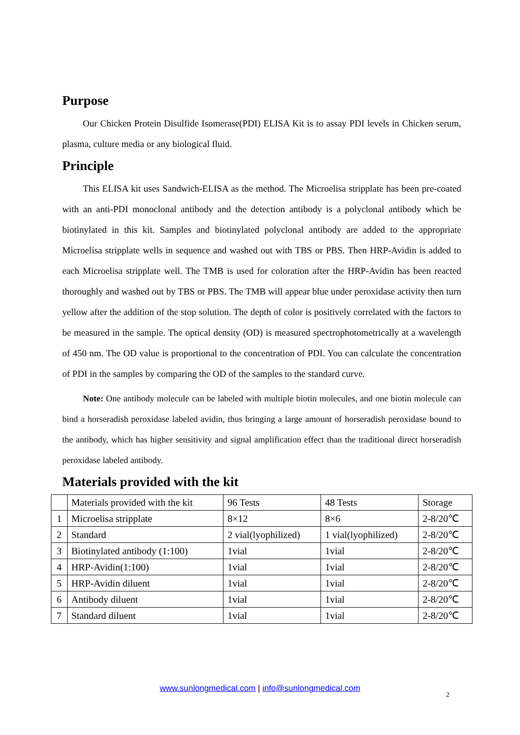Purpose
Our Chicken Protein Disulfide Isomerase(PDI) ELISA Kit is to assay PDI levels in Chicken serum, plasma, culture media or any biological fluid.
Principle
This ELISA kit uses Sandwich-ELISA as the method. The Microelisa stripplate has been pre-coated with an anti-PDI monoclonal antibody and the detection antibody is a polyclonal antibody which be biotinylated in this kit. Samples and biotinylated polyclonal antibody are added to the appropriate Microelisa stripplate wells in sequence and washed out with TBS or PBS. Then HRP-Avidin is added to each Microelisa stripplate well. The TMB is used for coloration after the HRP-Avidin has been reacted thoroughly and washed out by TBS or PBS. The TMB will appear blue under peroxidase activity then turn yellow after the addition of the stop solution. The depth of color is positively correlated with the factors to be measured in the sample. The optical density (OD) is measured spectrophotometrically at a wavelength of 450 nm. The OD value is proportional to the concentration of PDI. You can calculate the concentration of PDI in the samples by comparing the OD of the samples to the standard curve.
Note: One antibody molecule can be labeled with multiple biotin molecules, and one biotin molecule can bind a horseradish peroxidase labeled avidin, thus bringing a large amount of horseradish peroxidase bound to the antibody, which has higher sensitivity and signal amplification effect than the traditional direct horseradish peroxidase labeled antibody.
Materials provided with the kit
| | Materials provided with the kit | 96 Tests | 48 Tests | Storage |
| 1 | Microelisa stripplate | 8×12 | 8×6 | 2-8/20℃ |
| 2 | Standard | 2 vial(lyophilized) | 1 vial(lyophilized) | 2-8/20℃ |
| 3 | Biotinylated antibody (1:100) | 1vial | 1vial | 2-8/20℃ |
| 4 | HRP-Avidin(1:100) | 1vial | 1vial | 2-8/20℃ |
| 5 | HRP-Avidin diluent | 1vial | 1vial | 2-8/20℃ |
| 6 | Antibody diluent | 1vial | 1vial | 2-8/20℃ |
| 7 | Standard diluent | 1vial | 1vial | 2-8/20℃ |
www.sunlongmedical.com | info@sunlongmedical.com
2